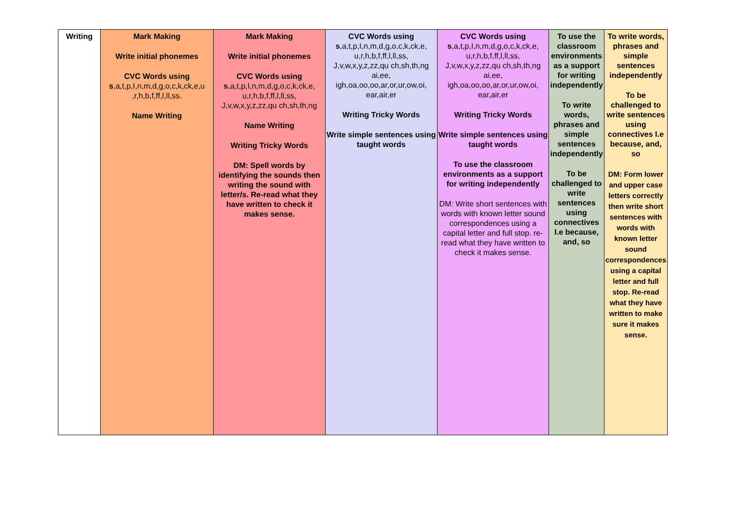| Writing | Mark Making Write initial phonemes CVC Words using s ,a,t,p,I,n,m,d,g,o,c,k,ck,e,u ,r,h,b,f,ff,l,ll,ss. Name Writing | Mark Making Write initial phonemes CVC Words using s ,a,t,p,I,n,m,d,g,o,c,k,ck,e, u,r,h,b,f,ff,l,ll,ss, J,v,w,x,y,z,zz,qu ch,sh,th,ng Name Writing Writing Tricky Words DM: Spell words by identifying the sounds then writing the sound with letter/s. Re-read what they have written to check it makes sense. | CVC Words using s ,a,t,p,I,n,m,d,g,o,c,k,ck,e, u,r,h,b,f,ff,l,ll,ss, J,v,w,x,y,z,zz,qu ch,sh,th,ng ai,ee, igh,oa,oo,oo,ar,or,ur,ow,oi, ear,air,er Writing Tricky Words Write simple sentences using taught words | CVC Words using s ,a,t,p,I,n,m,d,g,o,c,k,ck,e, u,r,h,b,f,ff,l,ll,ss, J,v,w,x,y,z,zz,qu ch,sh,th,ng ai,ee, igh,oa,oo,oo,ar,or,ur,ow,oi, ear,air,er Writing Tricky Words Write simple sentences using taught words To use the classroom environments as a support for writing independently DM: Write short sentences with words with known letter sound correspondences using a capital letter and full stop. re-read what they have written to check it makes sense. | To use the classroom environments as a support for writing independently To write words, phrases and simple sentences independently To be challenged to write sentences using connectives I.e because, and, so | To write words, phrases and simple sentences independently To be challenged to write sentences using connectives I.e because, and, so DM: Form lower and upper case letters correctly then write short sentences with words with known letter sound correspondences using a capital letter and full stop. Re-read what they have written to make sure it makes sense. |